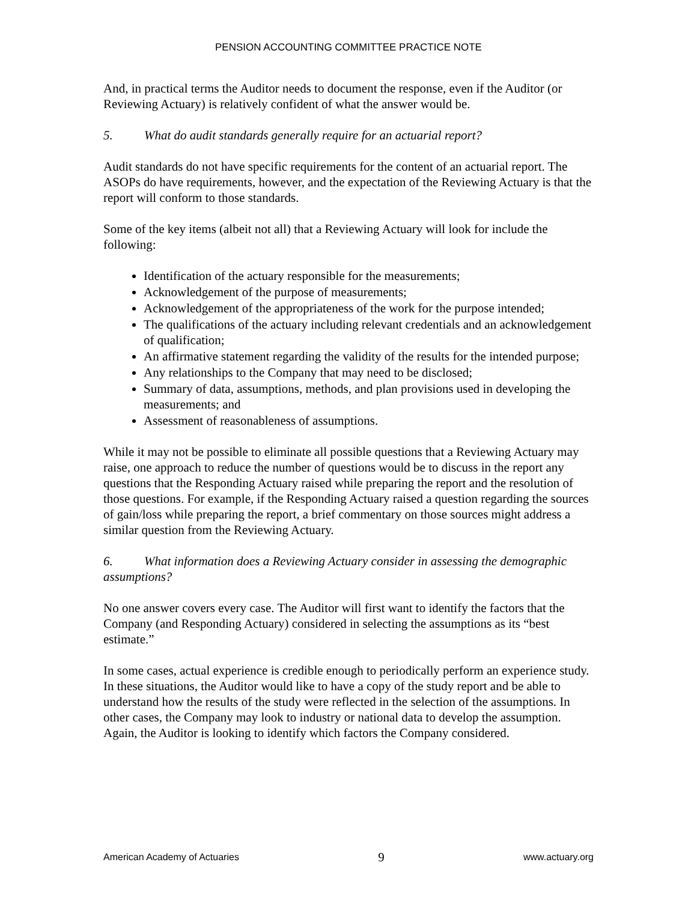PENSION ACCOUNTING COMMITTEE PRACTICE NOTE
And, in practical terms the Auditor needs to document the response, even if the Auditor (or Reviewing Actuary) is relatively confident of what the answer would be.
5. What do audit standards generally require for an actuarial report?
Audit standards do not have specific requirements for the content of an actuarial report. The ASOPs do have requirements, however, and the expectation of the Reviewing Actuary is that the report will conform to those standards.
Some of the key items (albeit not all) that a Reviewing Actuary will look for include the following:
Identification of the actuary responsible for the measurements;
Acknowledgement of the purpose of measurements;
Acknowledgement of the appropriateness of the work for the purpose intended;
The qualifications of the actuary including relevant credentials and an acknowledgement of qualification;
An affirmative statement regarding the validity of the results for the intended purpose;
Any relationships to the Company that may need to be disclosed;
Summary of data, assumptions, methods, and plan provisions used in developing the measurements; and
Assessment of reasonableness of assumptions.
While it may not be possible to eliminate all possible questions that a Reviewing Actuary may raise, one approach to reduce the number of questions would be to discuss in the report any questions that the Responding Actuary raised while preparing the report and the resolution of those questions. For example, if the Responding Actuary raised a question regarding the sources of gain/loss while preparing the report, a brief commentary on those sources might address a similar question from the Reviewing Actuary.
6. What information does a Reviewing Actuary consider in assessing the demographic assumptions?
No one answer covers every case. The Auditor will first want to identify the factors that the Company (and Responding Actuary) considered in selecting the assumptions as its “best estimate.”
In some cases, actual experience is credible enough to periodically perform an experience study. In these situations, the Auditor would like to have a copy of the study report and be able to understand how the results of the study were reflected in the selection of the assumptions. In other cases, the Company may look to industry or national data to develop the assumption. Again, the Auditor is looking to identify which factors the Company considered.
American Academy of Actuaries 9 www.actuary.org